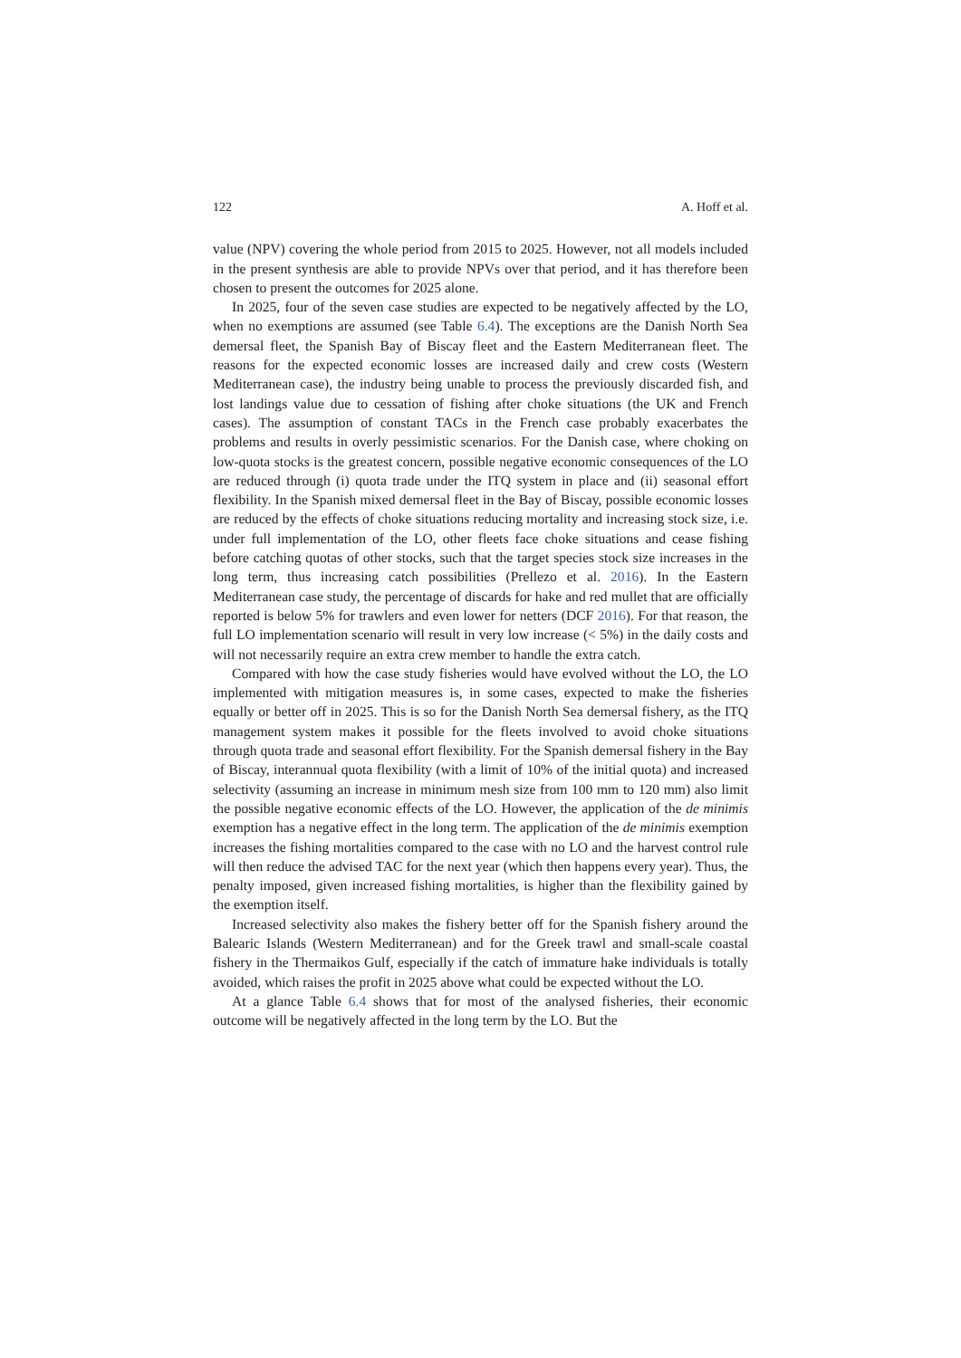122 A. Hoff et al.
value (NPV) covering the whole period from 2015 to 2025. However, not all models included in the present synthesis are able to provide NPVs over that period, and it has therefore been chosen to present the outcomes for 2025 alone.
In 2025, four of the seven case studies are expected to be negatively affected by the LO, when no exemptions are assumed (see Table 6.4). The exceptions are the Danish North Sea demersal fleet, the Spanish Bay of Biscay fleet and the Eastern Mediterranean fleet. The reasons for the expected economic losses are increased daily and crew costs (Western Mediterranean case), the industry being unable to process the previously discarded fish, and lost landings value due to cessation of fishing after choke situations (the UK and French cases). The assumption of constant TACs in the French case probably exacerbates the problems and results in overly pessimistic scenarios. For the Danish case, where choking on low-quota stocks is the greatest concern, possible negative economic consequences of the LO are reduced through (i) quota trade under the ITQ system in place and (ii) seasonal effort flexibility. In the Spanish mixed demersal fleet in the Bay of Biscay, possible economic losses are reduced by the effects of choke situations reducing mortality and increasing stock size, i.e. under full implementation of the LO, other fleets face choke situations and cease fishing before catching quotas of other stocks, such that the target species stock size increases in the long term, thus increasing catch possibilities (Prellezo et al. 2016). In the Eastern Mediterranean case study, the percentage of discards for hake and red mullet that are officially reported is below 5% for trawlers and even lower for netters (DCF 2016). For that reason, the full LO implementation scenario will result in very low increase (< 5%) in the daily costs and will not necessarily require an extra crew member to handle the extra catch.
Compared with how the case study fisheries would have evolved without the LO, the LO implemented with mitigation measures is, in some cases, expected to make the fisheries equally or better off in 2025. This is so for the Danish North Sea demersal fishery, as the ITQ management system makes it possible for the fleets involved to avoid choke situations through quota trade and seasonal effort flexibility. For the Spanish demersal fishery in the Bay of Biscay, interannual quota flexibility (with a limit of 10% of the initial quota) and increased selectivity (assuming an increase in minimum mesh size from 100 mm to 120 mm) also limit the possible negative economic effects of the LO. However, the application of the de minimis exemption has a negative effect in the long term. The application of the de minimis exemption increases the fishing mortalities compared to the case with no LO and the harvest control rule will then reduce the advised TAC for the next year (which then happens every year). Thus, the penalty imposed, given increased fishing mortalities, is higher than the flexibility gained by the exemption itself.
Increased selectivity also makes the fishery better off for the Spanish fishery around the Balearic Islands (Western Mediterranean) and for the Greek trawl and small-scale coastal fishery in the Thermaikos Gulf, especially if the catch of immature hake individuals is totally avoided, which raises the profit in 2025 above what could be expected without the LO.
At a glance Table 6.4 shows that for most of the analysed fisheries, their economic outcome will be negatively affected in the long term by the LO. But the